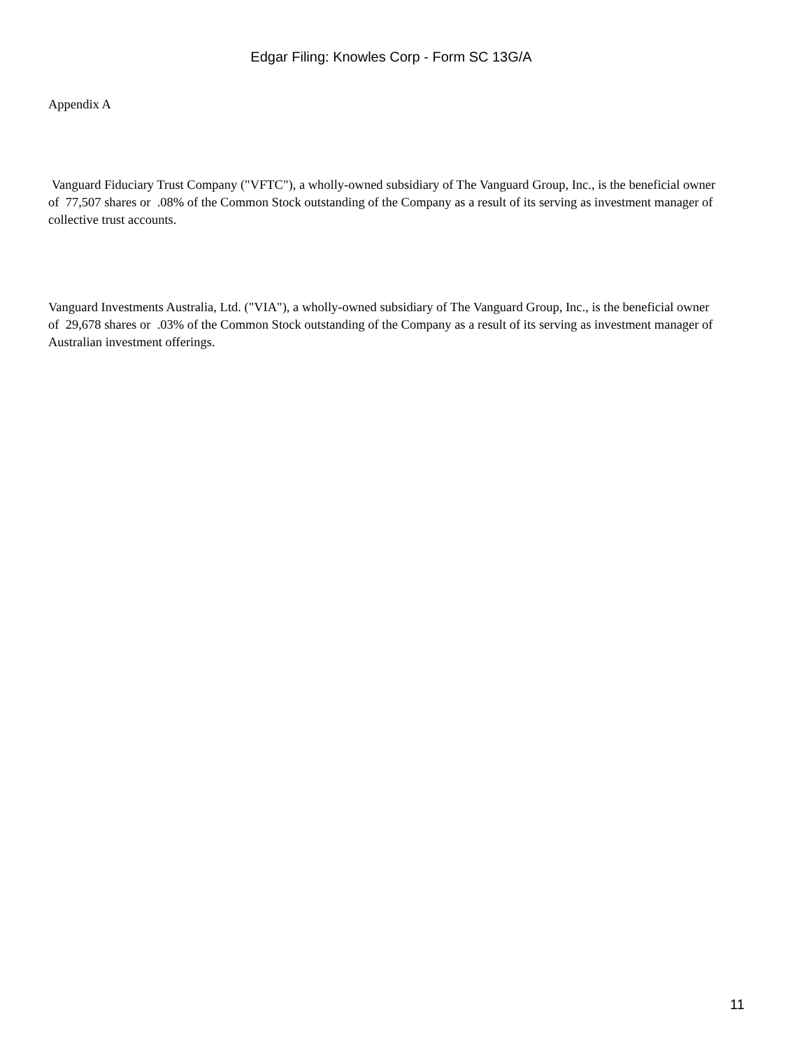Edgar Filing: Knowles Corp - Form SC 13G/A
Appendix A
Vanguard Fiduciary Trust Company ("VFTC"), a wholly-owned subsidiary of The Vanguard Group, Inc., is the beneficial owner of 77,507 shares or .08% of the Common Stock outstanding of the Company as a result of its serving as investment manager of collective trust accounts.
Vanguard Investments Australia, Ltd. ("VIA"), a wholly-owned subsidiary of The Vanguard Group, Inc., is the beneficial owner of 29,678 shares or .03% of the Common Stock outstanding of the Company as a result of its serving as investment manager of Australian investment offerings.
11